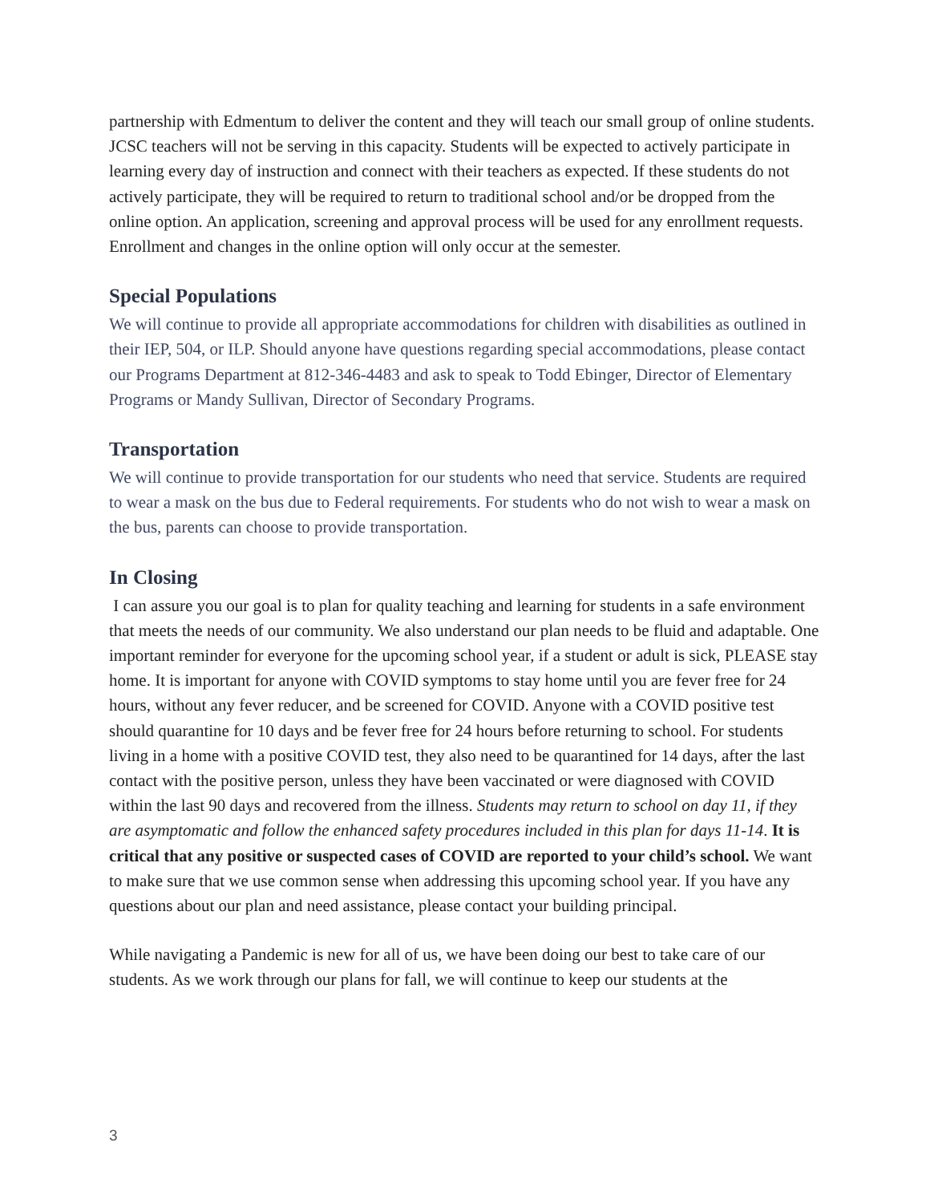partnership with Edmentum to deliver the content and they will teach our small group of online students. JCSC teachers will not be serving in this capacity. Students will be expected to actively participate in learning every day of instruction and connect with their teachers as expected. If these students do not actively participate, they will be required to return to traditional school and/or be dropped from the online option. An application, screening and approval process will be used for any enrollment requests. Enrollment and changes in the online option will only occur at the semester.
Special Populations
We will continue to provide all appropriate accommodations for children with disabilities as outlined in their IEP, 504, or ILP. Should anyone have questions regarding special accommodations, please contact our Programs Department at 812-346-4483 and ask to speak to Todd Ebinger, Director of Elementary Programs or Mandy Sullivan, Director of Secondary Programs.
Transportation
We will continue to provide transportation for our students who need that service. Students are required to wear a mask on the bus due to Federal requirements. For students who do not wish to wear a mask on the bus, parents can choose to provide transportation.
In Closing
I can assure you our goal is to plan for quality teaching and learning for students in a safe environment that meets the needs of our community. We also understand our plan needs to be fluid and adaptable. One important reminder for everyone for the upcoming school year, if a student or adult is sick, PLEASE stay home. It is important for anyone with COVID symptoms to stay home until you are fever free for 24 hours, without any fever reducer, and be screened for COVID. Anyone with a COVID positive test should quarantine for 10 days and be fever free for 24 hours before returning to school. For students living in a home with a positive COVID test, they also need to be quarantined for 14 days, after the last contact with the positive person, unless they have been vaccinated or were diagnosed with COVID within the last 90 days and recovered from the illness. Students may return to school on day 11, if they are asymptomatic and follow the enhanced safety procedures included in this plan for days 11-14. It is critical that any positive or suspected cases of COVID are reported to your child’s school. We want to make sure that we use common sense when addressing this upcoming school year. If you have any questions about our plan and need assistance, please contact your building principal.
While navigating a Pandemic is new for all of us, we have been doing our best to take care of our students. As we work through our plans for fall, we will continue to keep our students at the
3